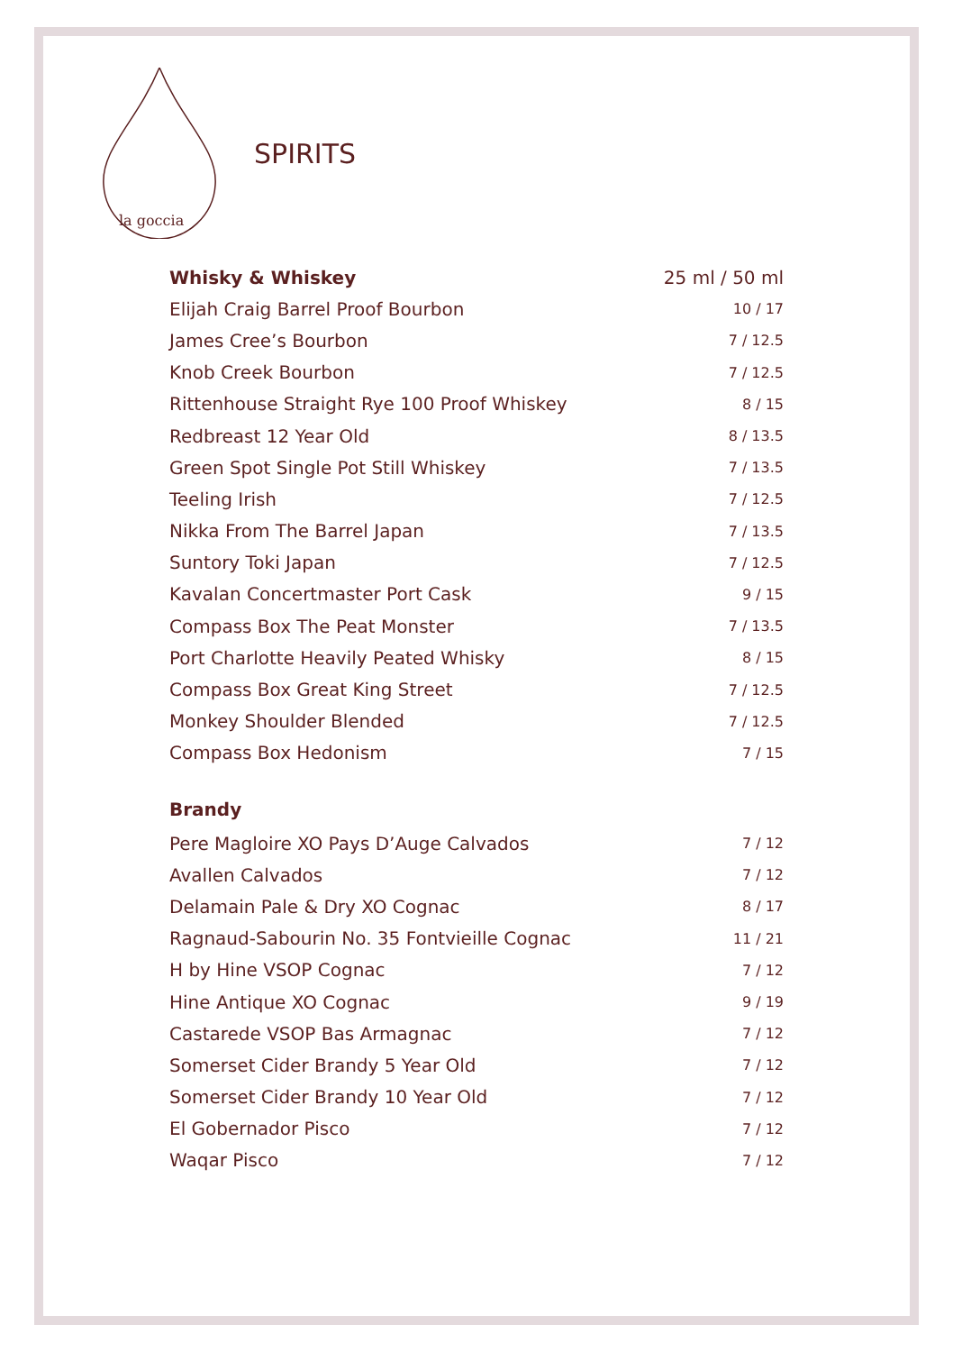la goccia
SPIRITS
| Whisky & Whiskey | 25 ml / 50 ml |
| --- | --- |
| Elijah Craig Barrel Proof Bourbon | 10 / 17 |
| James Cree’s Bourbon | 7 / 12.5 |
| Knob Creek Bourbon | 7 / 12.5 |
| Rittenhouse Straight Rye 100 Proof Whiskey | 8 / 15 |
| Redbreast 12 Year Old | 8 / 13.5 |
| Green Spot Single Pot Still Whiskey | 7 / 13.5 |
| Teeling Irish | 7 / 12.5 |
| Nikka From The Barrel Japan | 7 / 13.5 |
| Suntory Toki Japan | 7 / 12.5 |
| Kavalan Concertmaster Port Cask | 9 / 15 |
| Compass Box The Peat Monster | 7 / 13.5 |
| Port Charlotte Heavily Peated Whisky | 8 / 15 |
| Compass Box Great King Street | 7 / 12.5 |
| Monkey Shoulder Blended | 7 / 12.5 |
| Compass Box Hedonism | 7 / 15 |
| Brandy | |
| Pere Magloire XO Pays D’Auge Calvados | 7 / 12 |
| Avallen Calvados | 7 / 12 |
| Delamain Pale & Dry XO Cognac | 8 / 17 |
| Ragnaud-Sabourin No. 35 Fontvieille Cognac | 11 / 21 |
| H by Hine VSOP Cognac | 7 / 12 |
| Hine Antique XO Cognac | 9 / 19 |
| Castarede VSOP Bas Armagnac | 7 / 12 |
| Somerset Cider Brandy 5 Year Old | 7 / 12 |
| Somerset Cider Brandy 10 Year Old | 7 / 12 |
| El Gobernador Pisco | 7 / 12 |
| Waqar Pisco | 7 / 12 |